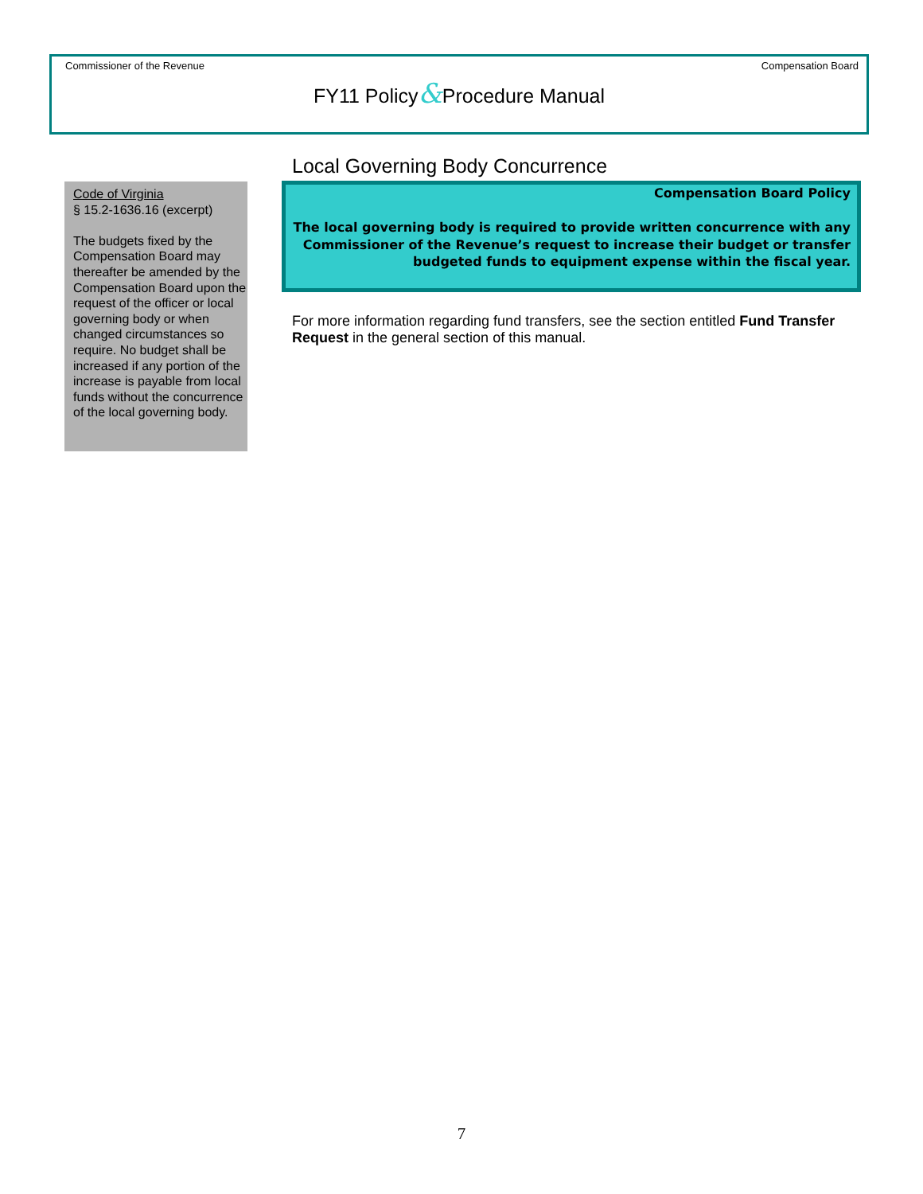Commissioner of the Revenue Compensation Board
FY11 Policy&Procedure Manual
Code of Virginia
§ 15.2-1636.16 (excerpt)
The budgets fixed by the Compensation Board may thereafter be amended by the Compensation Board upon the request of the officer or local governing body or when changed circumstances so require. No budget shall be increased if any portion of the increase is payable from local funds without the concurrence of the local governing body.
Local Governing Body Concurrence
Compensation Board Policy
The local governing body is required to provide written concurrence with any Commissioner of the Revenue’s request to increase their budget or transfer budgeted funds to equipment expense within the fiscal year.
For more information regarding fund transfers, see the section entitled Fund Transfer Request in the general section of this manual.
7